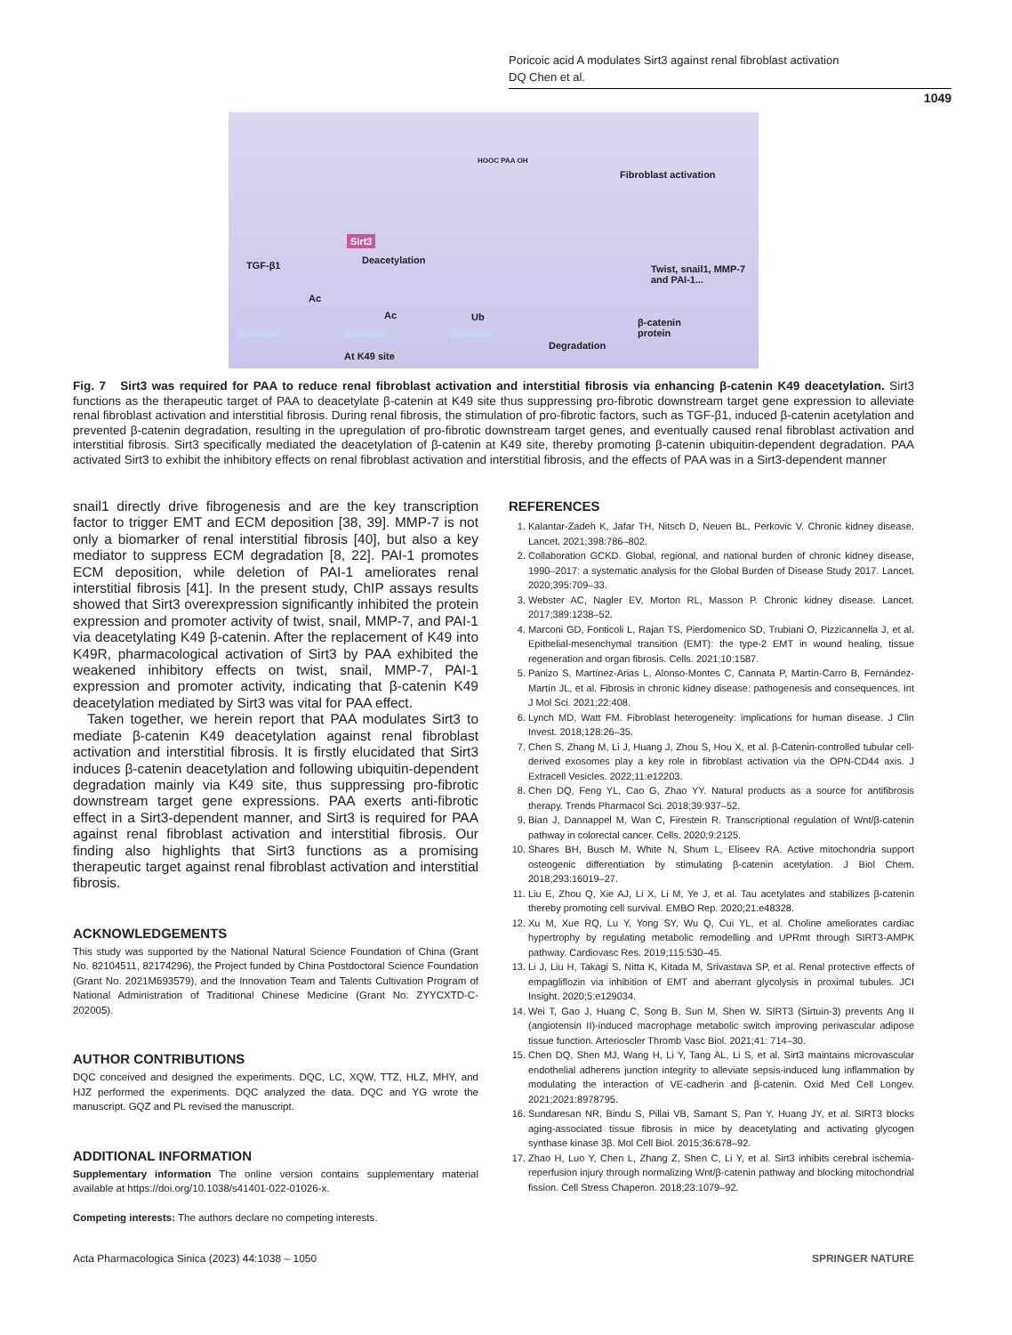Poricoic acid A modulates Sirt3 against renal fibroblast activation
DQ Chen et al.
1049
Fibroblast activation
HOOC PAA OH
Sirt3
Deacetylation TGF-β1 Twist, snail1, MMP-7
and PAI-1...
Ac
Ac Ub
β-catenin β-catenin β-catenin
β-catenin
protein
Degradation
At K49 site
Fig. 7 Sirt3 was required for PAA to reduce renal fibroblast activation and interstitial fibrosis via enhancing β-catenin K49 deacetylation. Sirt3 functions as the therapeutic target of PAA to deacetylate β-catenin at K49 site thus suppressing pro-fibrotic downstream target gene expression to alleviate renal fibroblast activation and interstitial fibrosis. During renal fibrosis, the stimulation of pro-fibrotic factors, such as TGF-β1, induced β-catenin acetylation and prevented β-catenin degradation, resulting in the upregulation of pro-fibrotic downstream target genes, and eventually caused renal fibroblast activation and interstitial fibrosis. Sirt3 specifically mediated the deacetylation of β-catenin at K49 site, thereby promoting β-catenin ubiquitin-dependent degradation. PAA activated Sirt3 to exhibit the inhibitory effects on renal fibroblast activation and interstitial fibrosis, and the effects of PAA was in a Sirt3-dependent manner
snail1 directly drive fibrogenesis and are the key transcription factor to trigger EMT and ECM deposition [38, 39]. MMP-7 is not only a biomarker of renal interstitial fibrosis [40], but also a key mediator to suppress ECM degradation [8, 22]. PAI-1 promotes ECM deposition, while deletion of PAI-1 ameliorates renal interstitial fibrosis [41]. In the present study, ChIP assays results showed that Sirt3 overexpression significantly inhibited the protein expression and promoter activity of twist, snail, MMP-7, and PAI-1 via deacetylating K49 β-catenin. After the replacement of K49 into K49R, pharmacological activation of Sirt3 by PAA exhibited the weakened inhibitory effects on twist, snail, MMP-7, PAI-1 expression and promoter activity, indicating that β-catenin K49 deacetylation mediated by Sirt3 was vital for PAA effect.
Taken together, we herein report that PAA modulates Sirt3 to mediate β-catenin K49 deacetylation against renal fibroblast activation and interstitial fibrosis. It is firstly elucidated that Sirt3 induces β-catenin deacetylation and following ubiquitin-dependent degradation mainly via K49 site, thus suppressing pro-fibrotic downstream target gene expressions. PAA exerts anti-fibrotic effect in a Sirt3-dependent manner, and Sirt3 is required for PAA against renal fibroblast activation and interstitial fibrosis. Our finding also highlights that Sirt3 functions as a promising therapeutic target against renal fibroblast activation and interstitial fibrosis.
ACKNOWLEDGEMENTS
This study was supported by the National Natural Science Foundation of China (Grant No. 82104511, 82174296), the Project funded by China Postdoctoral Science Foundation (Grant No. 2021M693579), and the Innovation Team and Talents Cultivation Program of National Administration of Traditional Chinese Medicine (Grant No: ZYYCXTD-C-202005).
AUTHOR CONTRIBUTIONS
DQC conceived and designed the experiments. DQC, LC, XQW, TTZ, HLZ, MHY, and HJZ performed the experiments. DQC analyzed the data. DQC and YG wrote the manuscript. GQZ and PL revised the manuscript.
ADDITIONAL INFORMATION
Supplementary information The online version contains supplementary material available at https://doi.org/10.1038/s41401-022-01026-x.
Competing interests: The authors declare no competing interests.
REFERENCES
1. Kalantar-Zadeh K, Jafar TH, Nitsch D, Neuen BL, Perkovic V. Chronic kidney disease. Lancet. 2021;398:786–802.
2. Collaboration GCKD. Global, regional, and national burden of chronic kidney disease, 1990–2017: a systematic analysis for the Global Burden of Disease Study 2017. Lancet. 2020;395:709–33.
3. Webster AC, Nagler EV, Morton RL, Masson P. Chronic kidney disease. Lancet. 2017;389:1238–52.
4. Marconi GD, Fonticoli L, Rajan TS, Pierdomenico SD, Trubiani O, Pizzicannella J, et al. Epithelial-mesenchymal transition (EMT): the type-2 EMT in wound healing, tissue regeneration and organ fibrosis. Cells. 2021;10:1587.
5. Panizo S, Martínez-Arias L, Alonso-Montes C, Cannata P, Martín-Carro B, Fernández-Martín JL, et al. Fibrosis in chronic kidney disease: pathogenesis and consequences. Int J Mol Sci. 2021;22:408.
6. Lynch MD, Watt FM. Fibroblast heterogeneity: implications for human disease. J Clin Invest. 2018;128:26–35.
7. Chen S, Zhang M, Li J, Huang J, Zhou S, Hou X, et al. β-Catenin-controlled tubular cell-derived exosomes play a key role in fibroblast activation via the OPN-CD44 axis. J Extracell Vesicles. 2022;11:e12203.
8. Chen DQ, Feng YL, Cao G, Zhao YY. Natural products as a source for antifibrosis therapy. Trends Pharmacol Sci. 2018;39:937–52.
9. Bian J, Dannappel M, Wan C, Firestein R. Transcriptional regulation of Wnt/β-catenin pathway in colorectal cancer. Cells. 2020;9:2125.
10. Shares BH, Busch M, White N, Shum L, Eliseev RA. Active mitochondria support osteogenic differentiation by stimulating β-catenin acetylation. J Biol Chem. 2018;293:16019–27.
11. Liu E, Zhou Q, Xie AJ, Li X, Li M, Ye J, et al. Tau acetylates and stabilizes β-catenin thereby promoting cell survival. EMBO Rep. 2020;21:e48328.
12. Xu M, Xue RQ, Lu Y, Yong SY, Wu Q, Cui YL, et al. Choline ameliorates cardiac hypertrophy by regulating metabolic remodelling and UPRmt through SIRT3-AMPK pathway. Cardiovasc Res. 2019;115:530–45.
13. Li J, Liu H, Takagi S, Nitta K, Kitada M, Srivastava SP, et al. Renal protective effects of empagliflozin via inhibition of EMT and aberrant glycolysis in proximal tubules. JCI Insight. 2020;5:e129034.
14. Wei T, Gao J, Huang C, Song B, Sun M, Shen W. SIRT3 (Sirtuin-3) prevents Ang II (angiotensin II)-induced macrophage metabolic switch improving perivascular adipose tissue function. Arterioscler Thromb Vasc Biol. 2021;41: 714–30.
15. Chen DQ, Shen MJ, Wang H, Li Y, Tang AL, Li S, et al. Sirt3 maintains microvascular endothelial adherens junction integrity to alleviate sepsis-induced lung inflammation by modulating the interaction of VE-cadherin and β-catenin. Oxid Med Cell Longev. 2021;2021:8978795.
16. Sundaresan NR, Bindu S, Pillai VB, Samant S, Pan Y, Huang JY, et al. SIRT3 blocks aging-associated tissue fibrosis in mice by deacetylating and activating glycogen synthase kinase 3β. Mol Cell Biol. 2015;36:678–92.
17. Zhao H, Luo Y, Chen L, Zhang Z, Shen C, Li Y, et al. Sirt3 inhibits cerebral ischemia-reperfusion injury through normalizing Wnt/β-catenin pathway and blocking mitochondrial fission. Cell Stress Chaperon. 2018;23:1079–92.
Acta Pharmacologica Sinica (2023) 44:1038 – 1050 SPRINGER NATURE